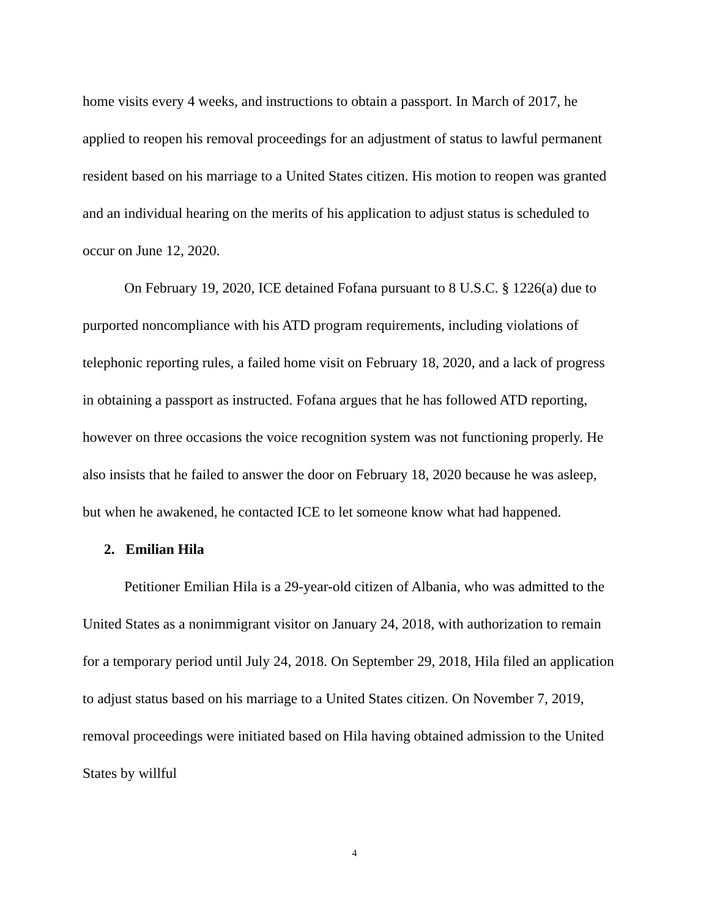home visits every 4 weeks, and instructions to obtain a passport. In March of 2017, he applied to reopen his removal proceedings for an adjustment of status to lawful permanent resident based on his marriage to a United States citizen. His motion to reopen was granted and an individual hearing on the merits of his application to adjust status is scheduled to occur on June 12, 2020.
On February 19, 2020, ICE detained Fofana pursuant to 8 U.S.C. § 1226(a) due to purported noncompliance with his ATD program requirements, including violations of telephonic reporting rules, a failed home visit on February 18, 2020, and a lack of progress in obtaining a passport as instructed. Fofana argues that he has followed ATD reporting, however on three occasions the voice recognition system was not functioning properly. He also insists that he failed to answer the door on February 18, 2020 because he was asleep, but when he awakened, he contacted ICE to let someone know what had happened.
2. Emilian Hila
Petitioner Emilian Hila is a 29-year-old citizen of Albania, who was admitted to the United States as a nonimmigrant visitor on January 24, 2018, with authorization to remain for a temporary period until July 24, 2018. On September 29, 2018, Hila filed an application to adjust status based on his marriage to a United States citizen. On November 7, 2019, removal proceedings were initiated based on Hila having obtained admission to the United States by willful
4